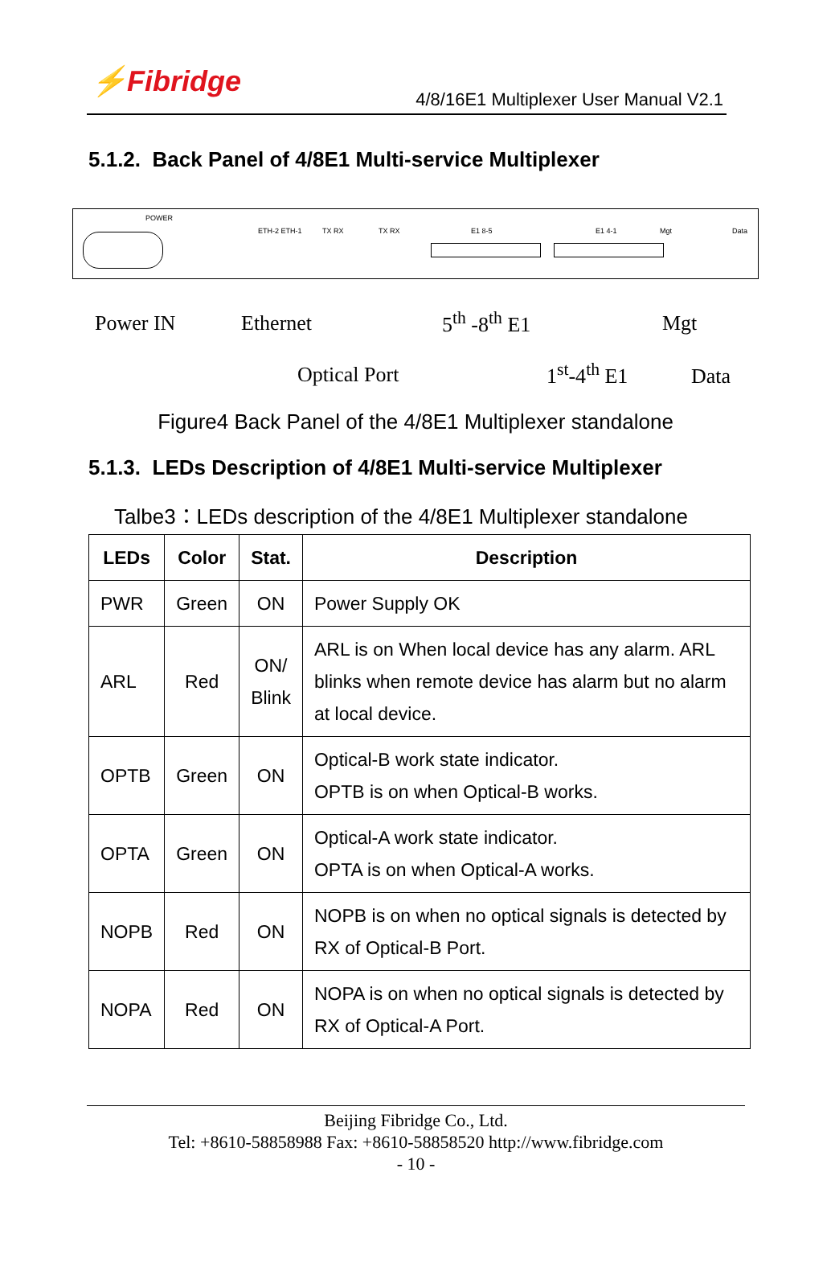⚡Fibridge
4/8/16E1 Multiplexer User Manual V2.1
5.1.2. Back Panel of 4/8E1 Multi-service Multiplexer
POWER
ETH-2 ETH-1 TX RX TX RX E1 8-5 E1 4-1 Mgt Data
Power IN Ethernet 5<sup>th</sup> -8<sup>th</sup> E1 Mgt
Optical Port 1<sup>st</sup>-4<sup>th</sup> E1 Data
Figure4 Back Panel of the 4/8E1 Multiplexer standalone
5.1.3. LEDs Description of 4/8E1 Multi-service Multiplexer
Talbe3：LEDs description of the 4/8E1 Multiplexer standalone
| LEDs | Color | Stat. | Description |
| --- | --- | --- | --- |
| PWR | Green | ON | Power Supply OK |
| ARL | Red | ON/ Blink | ARL is on When local device has any alarm. ARL blinks when remote device has alarm but no alarm at local device. |
| OPTB | Green | ON | Optical-B work state indicator. OPTB is on when Optical-B works. |
| OPTA | Green | ON | Optical-A work state indicator. OPTA is on when Optical-A works. |
| NOPB | Red | ON | NOPB is on when no optical signals is detected by RX of Optical-B Port. |
| NOPA | Red | ON | NOPA is on when no optical signals is detected by RX of Optical-A Port. |
Beijing Fibridge Co., Ltd.
Tel: +8610-58858988 Fax: +8610-58858520 http://www.fibridge.com
- 10 -